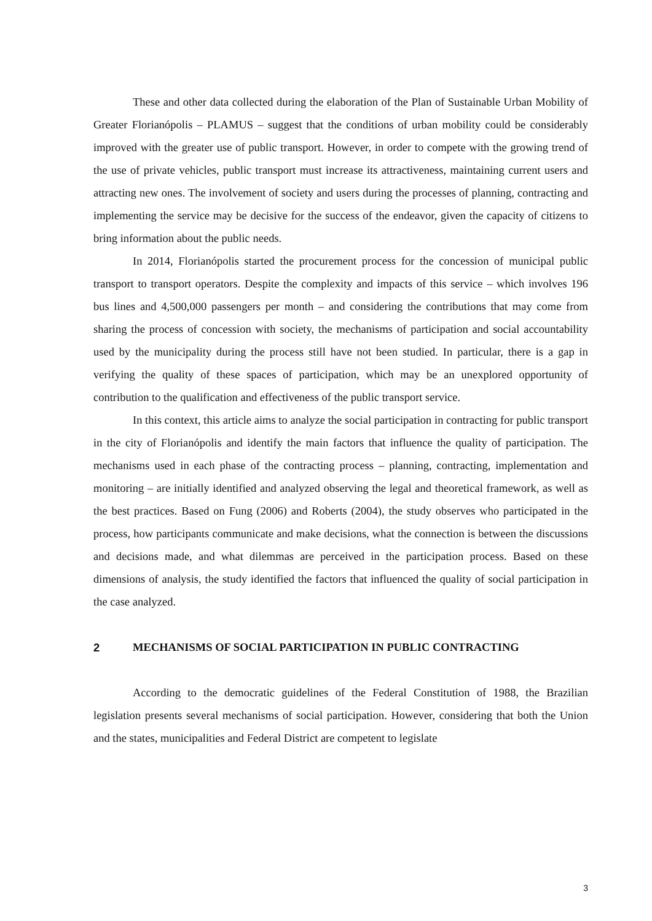These and other data collected during the elaboration of the Plan of Sustainable Urban Mobility of Greater Florianópolis – PLAMUS – suggest that the conditions of urban mobility could be considerably improved with the greater use of public transport. However, in order to compete with the growing trend of the use of private vehicles, public transport must increase its attractiveness, maintaining current users and attracting new ones. The involvement of society and users during the processes of planning, contracting and implementing the service may be decisive for the success of the endeavor, given the capacity of citizens to bring information about the public needs.
In 2014, Florianópolis started the procurement process for the concession of municipal public transport to transport operators. Despite the complexity and impacts of this service – which involves 196 bus lines and 4,500,000 passengers per month – and considering the contributions that may come from sharing the process of concession with society, the mechanisms of participation and social accountability used by the municipality during the process still have not been studied. In particular, there is a gap in verifying the quality of these spaces of participation, which may be an unexplored opportunity of contribution to the qualification and effectiveness of the public transport service.
In this context, this article aims to analyze the social participation in contracting for public transport in the city of Florianópolis and identify the main factors that influence the quality of participation. The mechanisms used in each phase of the contracting process – planning, contracting, implementation and monitoring – are initially identified and analyzed observing the legal and theoretical framework, as well as the best practices. Based on Fung (2006) and Roberts (2004), the study observes who participated in the process, how participants communicate and make decisions, what the connection is between the discussions and decisions made, and what dilemmas are perceived in the participation process. Based on these dimensions of analysis, the study identified the factors that influenced the quality of social participation in the case analyzed.
2 MECHANISMS OF SOCIAL PARTICIPATION IN PUBLIC CONTRACTING
According to the democratic guidelines of the Federal Constitution of 1988, the Brazilian legislation presents several mechanisms of social participation. However, considering that both the Union and the states, municipalities and Federal District are competent to legislate
3